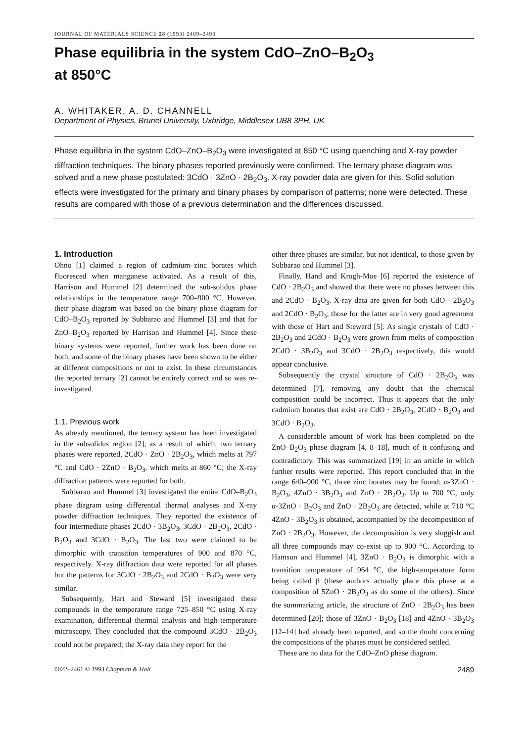JOURNAL OF MATERIALS SCIENCE 28 (1993) 2489–2493
Phase equilibria in the system CdO–ZnO–B<sub>2</sub>O<sub>3</sub>
at 850°C
A. WHITAKER, A. D. CHANNELL
Department of Physics, Brunel University, Uxbridge, Middlesex UB8 3PH, UK
Phase equilibria in the system CdO–ZnO–B<sub>2</sub>O<sub>3</sub> were investigated at 850 °C using quenching and X-ray powder diffraction techniques. The binary phases reported previously were confirmed. The ternary phase diagram was solved and a new phase postulated: 3CdO · 3ZnO · 2B<sub>2</sub>O<sub>3</sub>. X-ray powder data are given for this. Solid solution effects were investigated for the primary and binary phases by comparison of patterns; none were detected. These results are compared with those of a previous determination and the differences discussed.
1. Introduction
Ohno [1] claimed a region of cadmium–zinc borates which fluoresced when manganese activated. As a result of this, Harrison and Hummel [2] determined the sub-solidus phase relationships in the temperature range 700–900 °C. However, their phase diagram was based on the binary phase diagram for CdO–B<sub>2</sub>O<sub>3</sub> reported by Subbarao and Hummel [3] and that for ZnO–B<sub>2</sub>O<sub>3</sub> reported by Harrison and Hummel [4]. Since these binary systems were reported, further work has been done on both, and some of the binary phases have been shown to be either at different compositions or not to exist. In these circumstances the reported ternary [2] cannot be entirely correct and so was re-investigated.
1.1. Previous work
As already mentioned, the ternary system has been investigated in the subsolidus region [2], as a result of which, two ternary phases were reported, 2CdO · ZnO · 2B<sub>2</sub>O<sub>3</sub>, which melts at 797 °C and CdO · 2ZnO · B<sub>2</sub>O<sub>3</sub>, which melts at 860 °C; the X-ray diffraction patterns were reported for both.
Subbarao and Hummel [3] investigated the entire CdO–B<sub>2</sub>O<sub>3</sub> phase diagram using differential thermal analyses and X-ray powder diffraction techniques. They reported the existence of four intermediate phases 2CdO · 3B<sub>2</sub>O<sub>3</sub>, 3CdO · 2B<sub>2</sub>O<sub>3</sub>, 2CdO · B<sub>2</sub>O<sub>3</sub> and 3CdO · B<sub>2</sub>O<sub>3</sub>. The last two were claimed to be dimorphic with transition temperatures of 900 and 870 °C, respectively. X-ray diffraction data were reported for all phases but the patterns for 3CdO · 2B<sub>2</sub>O<sub>3</sub> and 2CdO · B<sub>2</sub>O<sub>3</sub> were very similar.
Subsequently, Hart and Steward [5] investigated these compounds in the temperature range 725–850 °C using X-ray examination, differential thermal analysis and high-temperature microscopy. They concluded that the compound 3CdO · 2B<sub>2</sub>O<sub>3</sub> could not be prepared; the X-ray data they report for the
other three phases are similar, but not identical, to those given by Subbarao and Hummel [3].
Finally, Hand and Krogh-Moe [6] reported the existence of CdO · 2B<sub>2</sub>O<sub>3</sub> and showed that there were no phases between this and 2CdO · B<sub>2</sub>O<sub>3</sub>. X-ray data are given for both CdO · 2B<sub>2</sub>O<sub>3</sub> and 2CdO · B<sub>2</sub>O<sub>3</sub>; those for the latter are in very good agreement with those of Hart and Steward [5]. As single crystals of CdO · 2B<sub>2</sub>O<sub>3</sub> and 2CdO · B<sub>2</sub>O<sub>3</sub> were grown from melts of composition 2CdO · 3B<sub>2</sub>O<sub>3</sub> and 3CdO · 2B<sub>2</sub>O<sub>3</sub> respectively, this would appear conclusive.
Subsequently the crystal structure of CdO · 2B<sub>2</sub>O<sub>3</sub> was determined [7], removing any doubt that the chemical composition could be incorrect. Thus it appears that the only cadmium borates that exist are CdO · 2B<sub>2</sub>O<sub>3</sub>, 2CdO · B<sub>2</sub>O<sub>3</sub> and 3CdO · B<sub>2</sub>O<sub>3</sub>.
A considerable amount of work has been completed on the ZnO–B<sub>2</sub>O<sub>3</sub> phase diagram [4, 8–18], much of it confusing and contradictory. This was summarized [19] in an article in which further results were reported. This report concluded that in the range 640–900 °C, three zinc borates may be found; α-3ZnO · B<sub>2</sub>O<sub>3</sub>, 4ZnO · 3B<sub>2</sub>O<sub>3</sub> and ZnO · 2B<sub>2</sub>O<sub>3</sub>. Up to 700 °C, only α-3ZnO · B<sub>2</sub>O<sub>3</sub> and ZnO · 2B<sub>2</sub>O<sub>3</sub> are detected, while at 710 °C 4ZnO · 3B<sub>2</sub>O<sub>3</sub> is obtained, accompanied by the decomposition of ZnO · 2B<sub>2</sub>O<sub>3</sub>. However, the decomposition is very sluggish and all three compounds may co-exist up to 900 °C. According to Hamson and Hummel [4], 3ZnO · B<sub>2</sub>O<sub>3</sub> is dimorphic with a transition temperature of 964 °C, the high-temperature form being called β (these authors actually place this phase at a composition of 5ZnO · 2B<sub>2</sub>O<sub>3</sub> as do some of the others). Since the summarizing article, the structure of ZnO · 2B<sub>2</sub>O<sub>3</sub> has been determined [20]; those of 3ZnO · B<sub>2</sub>O<sub>3</sub> [18] and 4ZnO · 3B<sub>2</sub>O<sub>3</sub> [12–14] had already been reported, and so the doubt concerning the compositions of the phases must be considered settled.
These are no data for the CdO–ZnO phase diagram.
0022–2461 © 1993 Chapman & Hall 2489